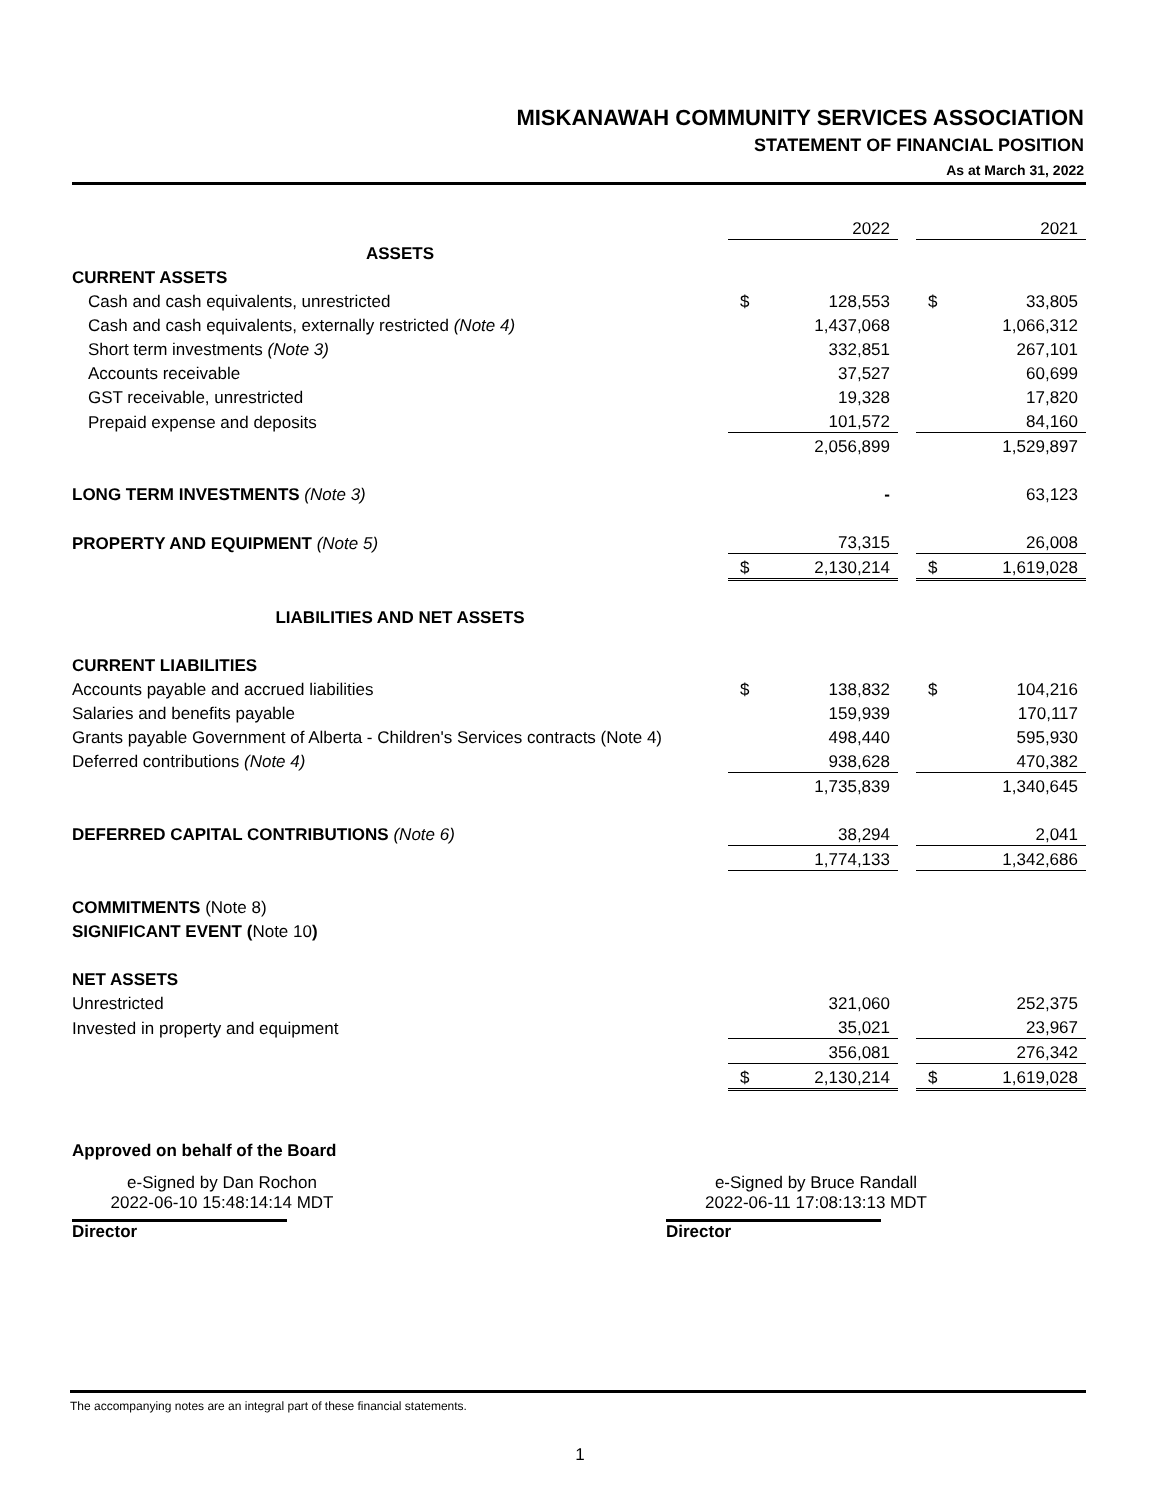MISKANAWAH COMMUNITY SERVICES ASSOCIATION
STATEMENT OF FINANCIAL POSITION
As at March 31, 2022
| | | 2022 | | | 2021 |
| ASSETS | | | | | |
| CURRENT ASSETS | | | | | |
| Cash and cash equivalents, unrestricted | $ | 128,553 | | $ | 33,805 |
| Cash and cash equivalents, externally restricted (Note 4) | | 1,437,068 | | | 1,066,312 |
| Short term investments (Note 3) | | 332,851 | | | 267,101 |
| Accounts receivable | | 37,527 | | | 60,699 |
| GST receivable, unrestricted | | 19,328 | | | 17,820 |
| Prepaid expense and deposits | | 101,572 | | | 84,160 |
| | | 2,056,899 | | | 1,529,897 |
| LONG TERM INVESTMENTS (Note 3) | | - | | | 63,123 |
| PROPERTY AND EQUIPMENT (Note 5) | | 73,315 | | | 26,008 |
| | $ | 2,130,214 | | $ | 1,619,028 |
| LIABILITIES AND NET ASSETS | | | | | |
| CURRENT LIABILITIES | | | | | |
| Accounts payable and accrued liabilities | $ | 138,832 | | $ | 104,216 |
| Salaries and benefits payable | | 159,939 | | | 170,117 |
| Grants payable Government of Alberta - Children's Services contracts (Note 4) | | 498,440 | | | 595,930 |
| Deferred contributions (Note 4) | | 938,628 | | | 470,382 |
| | | 1,735,839 | | | 1,340,645 |
| DEFERRED CAPITAL CONTRIBUTIONS (Note 6) | | 38,294 | | | 2,041 |
| | | 1,774,133 | | | 1,342,686 |
| COMMITMENTS (Note 8) | | | | | |
| SIGNIFICANT EVENT ( Note 10 ) | | | | | |
| NET ASSETS | | | | | |
| Unrestricted | | 321,060 | | | 252,375 |
| Invested in property and equipment | | 35,021 | | | 23,967 |
| | | 356,081 | | | 276,342 |
| | $ | 2,130,214 | | $ | 1,619,028 |
Approved on behalf of the Board
e-Signed by Dan Rochon
2022-06-10 15:48:14:14 MDT
Director
e-Signed by Bruce Randall
2022-06-11 17:08:13:13 MDT
Director
The accompanying notes are an integral part of these financial statements.
1